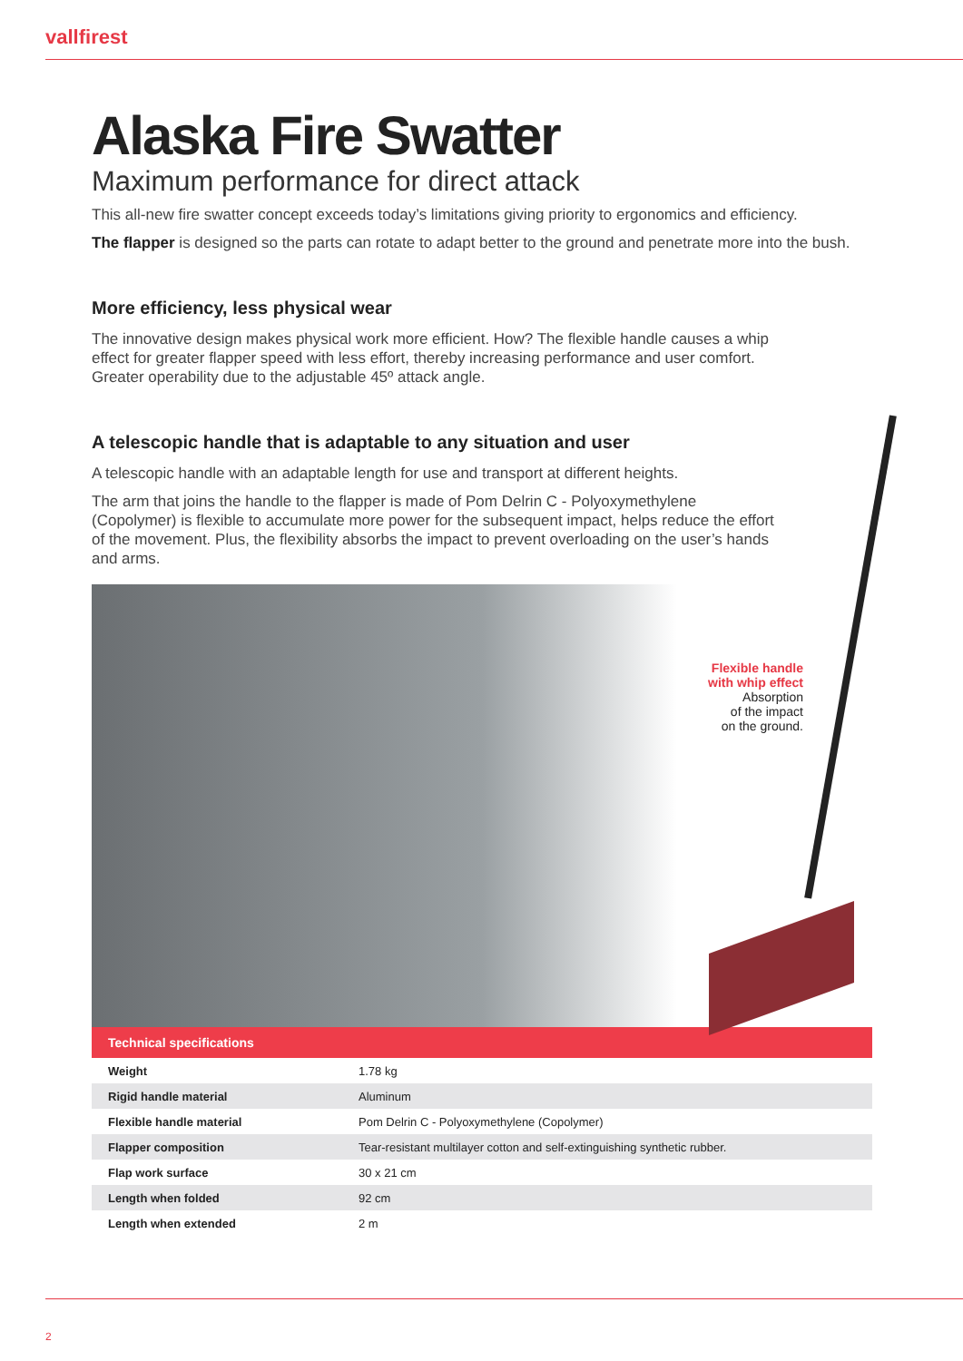vallfirest
Alaska Fire Swatter
Maximum performance for direct attack
This all-new fire swatter concept exceeds today’s limitations giving priority to ergonomics and efficiency.
The flapper is designed so the parts can rotate to adapt better to the ground and penetrate more into the bush.
More efficiency, less physical wear
The innovative design makes physical work more efficient. How? The flexible handle causes a whip effect for greater flapper speed with less effort, thereby increasing performance and user comfort. Greater operability due to the adjustable 45º attack angle.
A telescopic handle that is adaptable to any situation and user
A telescopic handle with an adaptable length for use and transport at different heights.
The arm that joins the handle to the flapper is made of Pom Delrin C - Polyoxymethylene (Copolymer) is flexible to accumulate more power for the subsequent impact, helps reduce the effort of the movement. Plus, the flexibility absorbs the impact to prevent overloading on the user’s hands and arms.
Flexible handle
with whip effect
Absorption
of the impact
on the ground.
| Technical specifications | |
| --- | --- |
| Weight | 1.78 kg |
| Rigid handle material | Aluminum |
| Flexible handle material | Pom Delrin C - Polyoxymethylene (Copolymer) |
| Flapper composition | Tear-resistant multilayer cotton and self-extinguishing synthetic rubber. |
| Flap work surface | 30 x 21 cm |
| Length when folded | 92 cm |
| Length when extended | 2 m |
2